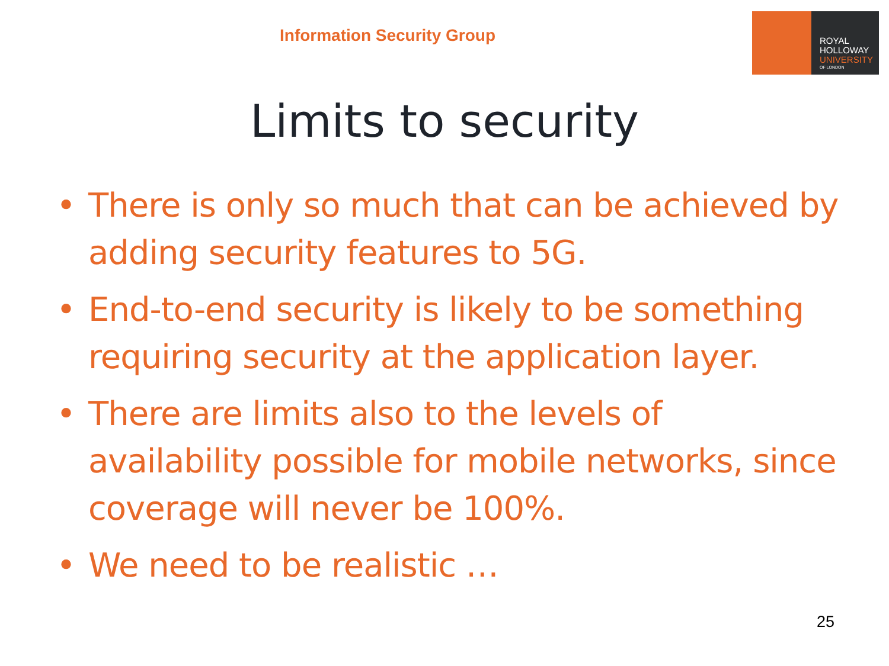Information Security Group
ROYAL
HOLLOWAY
UNIVERSITY
OF LONDON
Limits to security
• There is only so much that can be achieved by adding security features to 5G.
• End-to-end security is likely to be something requiring security at the application layer.
• There are limits also to the levels of availability possible for mobile networks, since coverage will never be 100%.
• We need to be realistic …
25